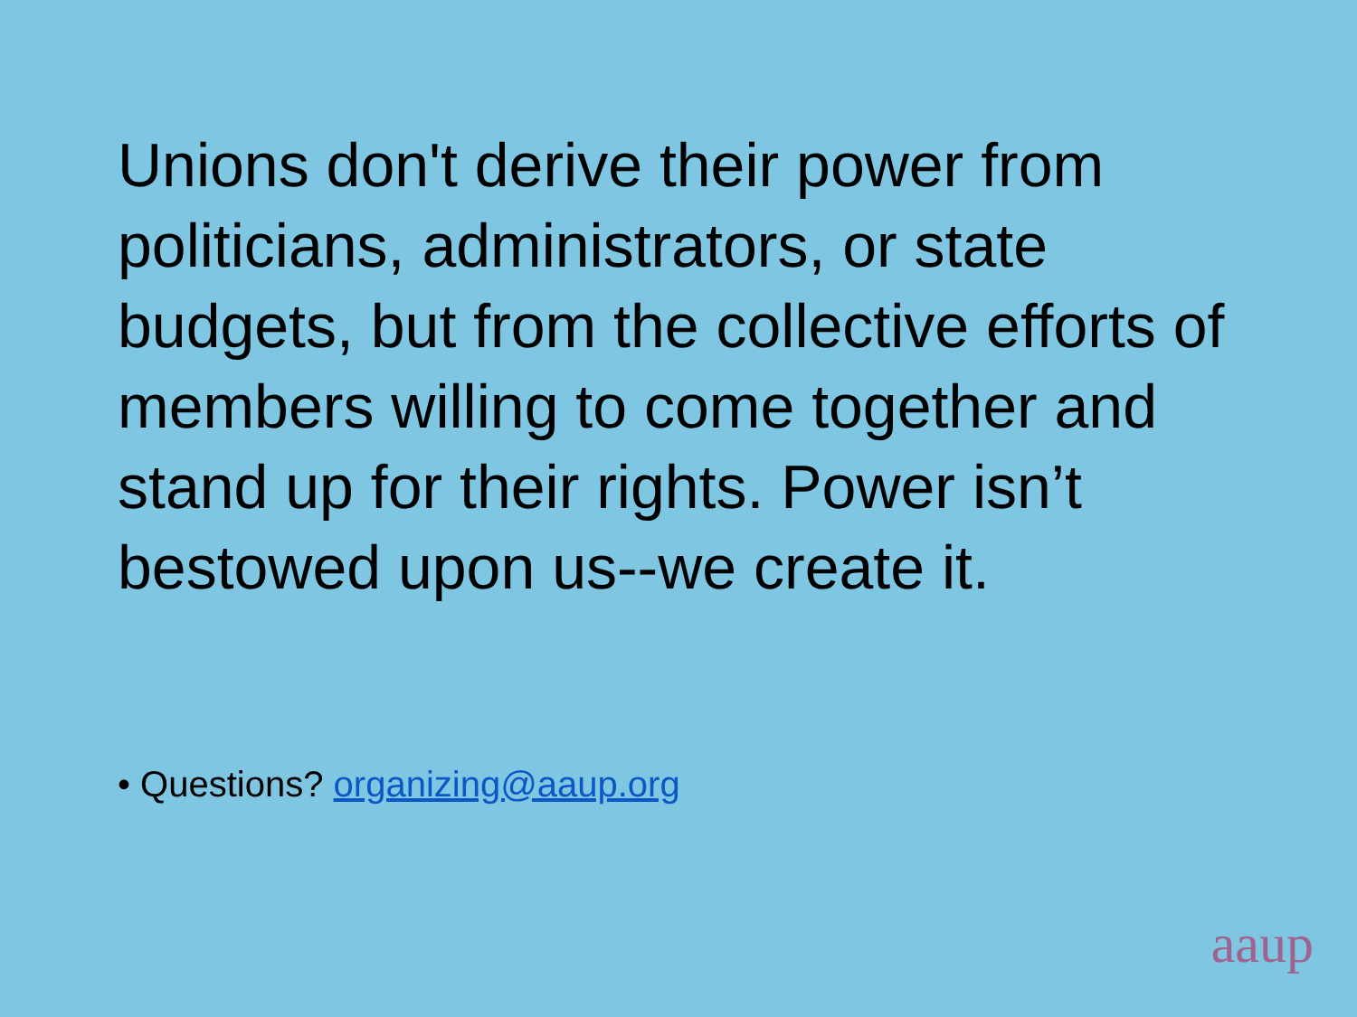Unions don't derive their power from politicians, administrators, or state budgets, but from the collective efforts of members willing to come together and stand up for their rights. Power isn’t bestowed upon us--we create it.
• Questions? organizing@aaup.org
aaup